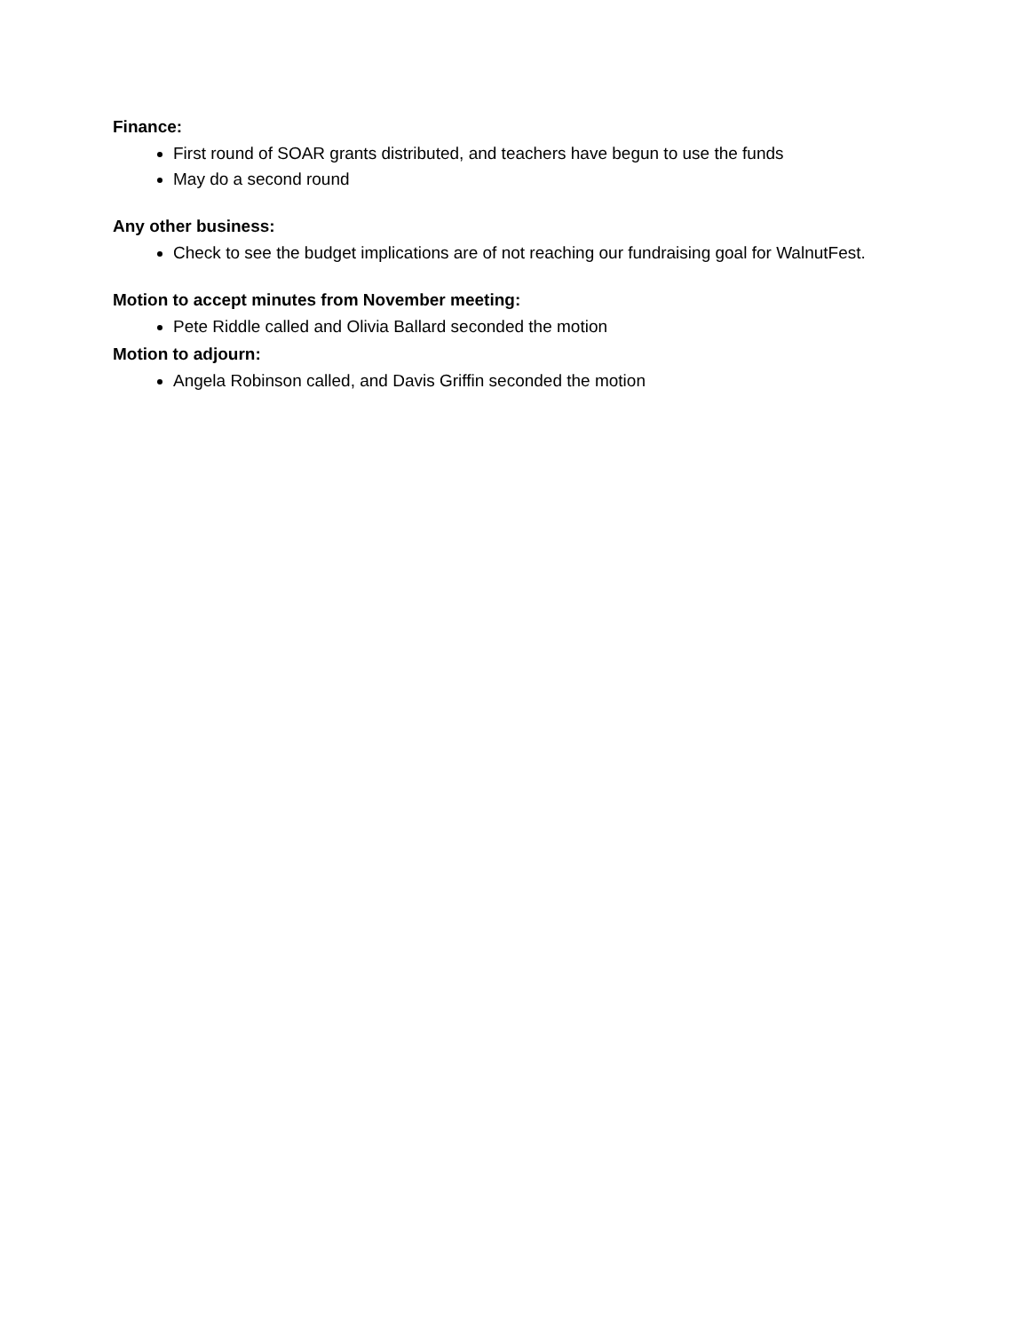Finance:
First round of SOAR grants distributed, and teachers have begun to use the funds
May do a second round
Any other business:
Check to see the budget implications are of not reaching our fundraising goal for WalnutFest.
Motion to accept minutes from November meeting:
Pete Riddle called and Olivia Ballard seconded the motion
Motion to adjourn:
Angela Robinson called, and Davis Griffin seconded the motion